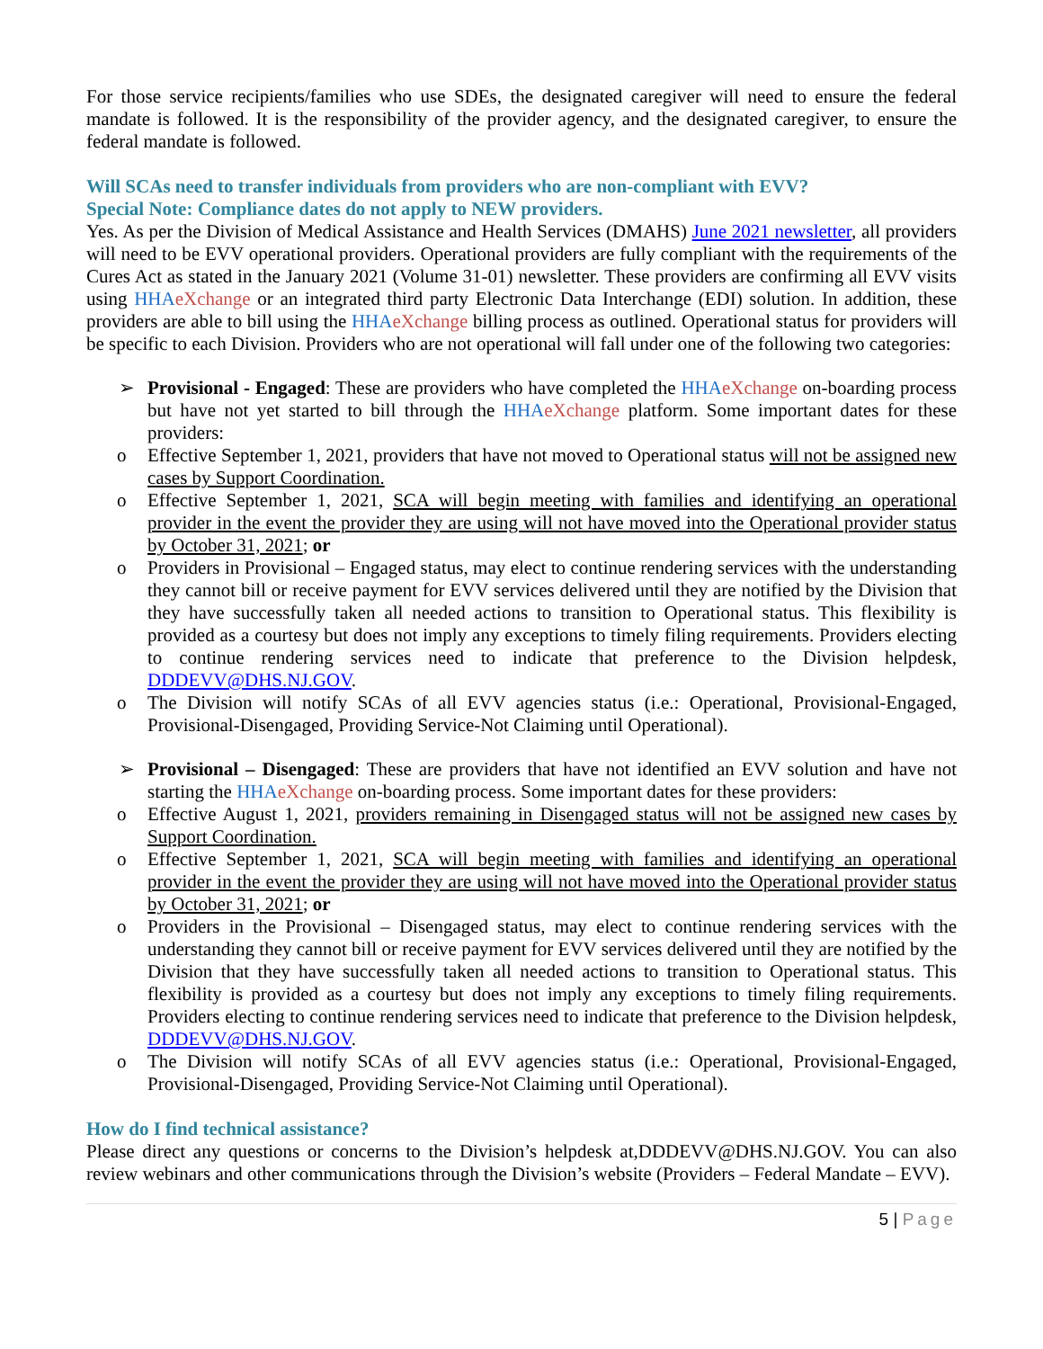For those service recipients/families who use SDEs, the designated caregiver will need to ensure the federal mandate is followed. It is the responsibility of the provider agency, and the designated caregiver, to ensure the federal mandate is followed.
Will SCAs need to transfer individuals from providers who are non-compliant with EVV?
Special Note: Compliance dates do not apply to NEW providers.
Yes. As per the Division of Medical Assistance and Health Services (DMAHS) June 2021 newsletter, all providers will need to be EVV operational providers. Operational providers are fully compliant with the requirements of the Cures Act as stated in the January 2021 (Volume 31-01) newsletter. These providers are confirming all EVV visits using HHA eXchange or an integrated third party Electronic Data Interchange (EDI) solution. In addition, these providers are able to bill using the HHA eXchange billing process as outlined. Operational status for providers will be specific to each Division. Providers who are not operational will fall under one of the following two categories:
➢ Provisional - Engaged: These are providers who have completed the HHA eXchange on-boarding process but have not yet started to bill through the HHA eXchange platform. Some important dates for these providers:
o Effective September 1, 2021, providers that have not moved to Operational status will not be assigned new cases by Support Coordination.
o Effective September 1, 2021, SCA will begin meeting with families and identifying an operational provider in the event the provider they are using will not have moved into the Operational provider status by October 31, 2021; or
o Providers in Provisional – Engaged status, may elect to continue rendering services with the understanding they cannot bill or receive payment for EVV services delivered until they are notified by the Division that they have successfully taken all needed actions to transition to Operational status. This flexibility is provided as a courtesy but does not imply any exceptions to timely filing requirements. Providers electing to continue rendering services need to indicate that preference to the Division helpdesk, DDDEVV@DHS.NJ.GOV.
o The Division will notify SCAs of all EVV agencies status (i.e.: Operational, Provisional-Engaged, Provisional-Disengaged, Providing Service-Not Claiming until Operational).
➢ Provisional – Disengaged: These are providers that have not identified an EVV solution and have not starting the HHA eXchange on-boarding process. Some important dates for these providers:
o Effective August 1, 2021, providers remaining in Disengaged status will not be assigned new cases by Support Coordination.
o Effective September 1, 2021, SCA will begin meeting with families and identifying an operational provider in the event the provider they are using will not have moved into the Operational provider status by October 31, 2021; or
o Providers in the Provisional – Disengaged status, may elect to continue rendering services with the understanding they cannot bill or receive payment for EVV services delivered until they are notified by the Division that they have successfully taken all needed actions to transition to Operational status. This flexibility is provided as a courtesy but does not imply any exceptions to timely filing requirements. Providers electing to continue rendering services need to indicate that preference to the Division helpdesk, DDDEVV@DHS.NJ.GOV.
o The Division will notify SCAs of all EVV agencies status (i.e.: Operational, Provisional-Engaged, Provisional-Disengaged, Providing Service-Not Claiming until Operational).
How do I find technical assistance?
Please direct any questions or concerns to the Division’s helpdesk at,DDDEVV@DHS.NJ.GOV. You can also review webinars and other communications through the Division’s website (Providers – Federal Mandate – EVV).
5 | Page